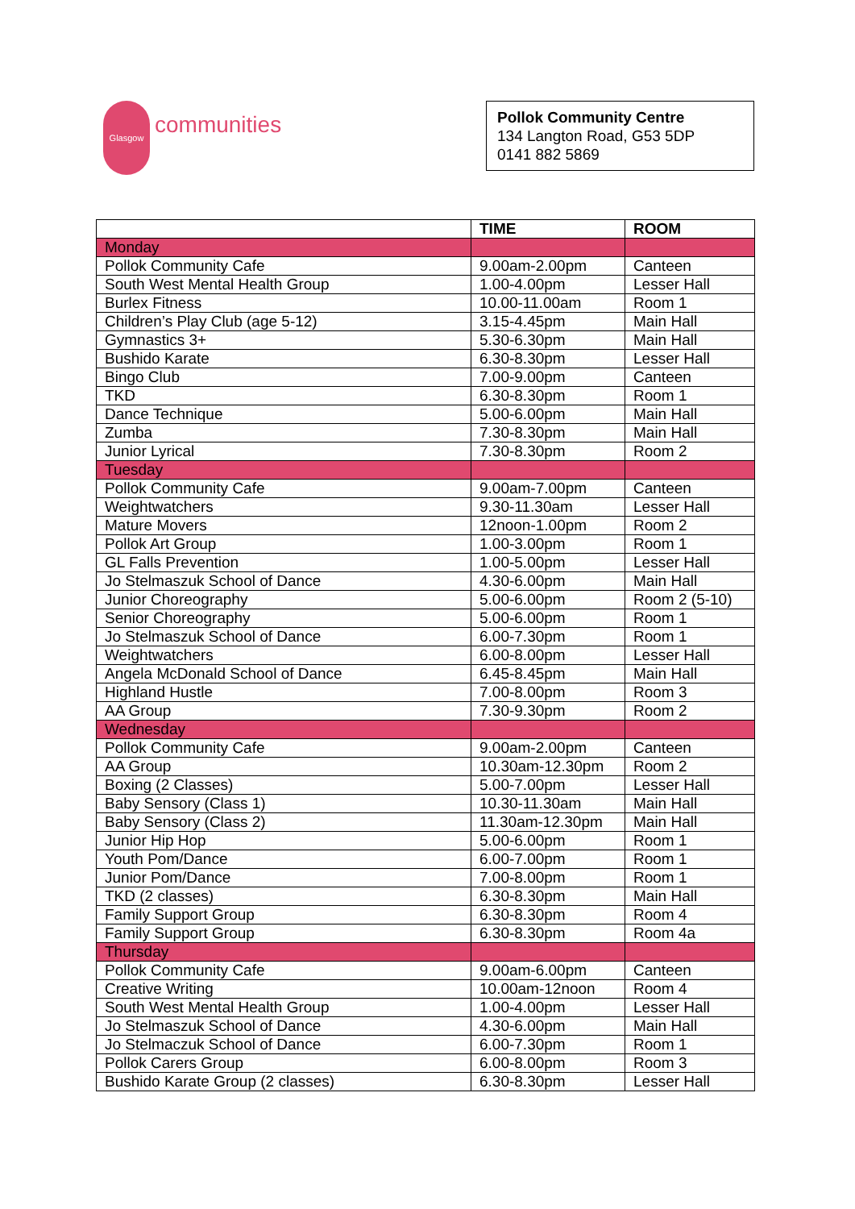Glasgow
communities
Pollok Community Centre
134 Langton Road, G53 5DP
0141 882 5869
| | TIME | ROOM |
| --- | --- | --- |
| Monday | | |
| Pollok Community Cafe | 9.00am-2.00pm | Canteen |
| South West Mental Health Group | 1.00-4.00pm | Lesser Hall |
| Burlex Fitness | 10.00-11.00am | Room 1 |
| Children’s Play Club (age 5-12) | 3.15-4.45pm | Main Hall |
| Gymnastics 3+ | 5.30-6.30pm | Main Hall |
| Bushido Karate | 6.30-8.30pm | Lesser Hall |
| Bingo Club | 7.00-9.00pm | Canteen |
| TKD | 6.30-8.30pm | Room 1 |
| Dance Technique | 5.00-6.00pm | Main Hall |
| Zumba | 7.30-8.30pm | Main Hall |
| Junior Lyrical | 7.30-8.30pm | Room 2 |
| Tuesday | | |
| Pollok Community Cafe | 9.00am-7.00pm | Canteen |
| Weightwatchers | 9.30-11.30am | Lesser Hall |
| Mature Movers | 12noon-1.00pm | Room 2 |
| Pollok Art Group | 1.00-3.00pm | Room 1 |
| GL Falls Prevention | 1.00-5.00pm | Lesser Hall |
| Jo Stelmaszuk School of Dance | 4.30-6.00pm | Main Hall |
| Junior Choreography | 5.00-6.00pm | Room 2 (5-10) |
| Senior Choreography | 5.00-6.00pm | Room 1 |
| Jo Stelmaszuk School of Dance | 6.00-7.30pm | Room 1 |
| Weightwatchers | 6.00-8.00pm | Lesser Hall |
| Angela McDonald School of Dance | 6.45-8.45pm | Main Hall |
| Highland Hustle | 7.00-8.00pm | Room 3 |
| AA Group | 7.30-9.30pm | Room 2 |
| Wednesday | | |
| Pollok Community Cafe | 9.00am-2.00pm | Canteen |
| AA Group | 10.30am-12.30pm | Room 2 |
| Boxing (2 Classes) | 5.00-7.00pm | Lesser Hall |
| Baby Sensory (Class 1) | 10.30-11.30am | Main Hall |
| Baby Sensory (Class 2) | 11.30am-12.30pm | Main Hall |
| Junior Hip Hop | 5.00-6.00pm | Room 1 |
| Youth Pom/Dance | 6.00-7.00pm | Room 1 |
| Junior Pom/Dance | 7.00-8.00pm | Room 1 |
| TKD (2 classes) | 6.30-8.30pm | Main Hall |
| Family Support Group | 6.30-8.30pm | Room 4 |
| Family Support Group | 6.30-8.30pm | Room 4a |
| Thursday | | |
| Pollok Community Cafe | 9.00am-6.00pm | Canteen |
| Creative Writing | 10.00am-12noon | Room 4 |
| South West Mental Health Group | 1.00-4.00pm | Lesser Hall |
| Jo Stelmaszuk School of Dance | 4.30-6.00pm | Main Hall |
| Jo Stelmaczuk School of Dance | 6.00-7.30pm | Room 1 |
| Pollok Carers Group | 6.00-8.00pm | Room 3 |
| Bushido Karate Group (2 classes) | 6.30-8.30pm | Lesser Hall |